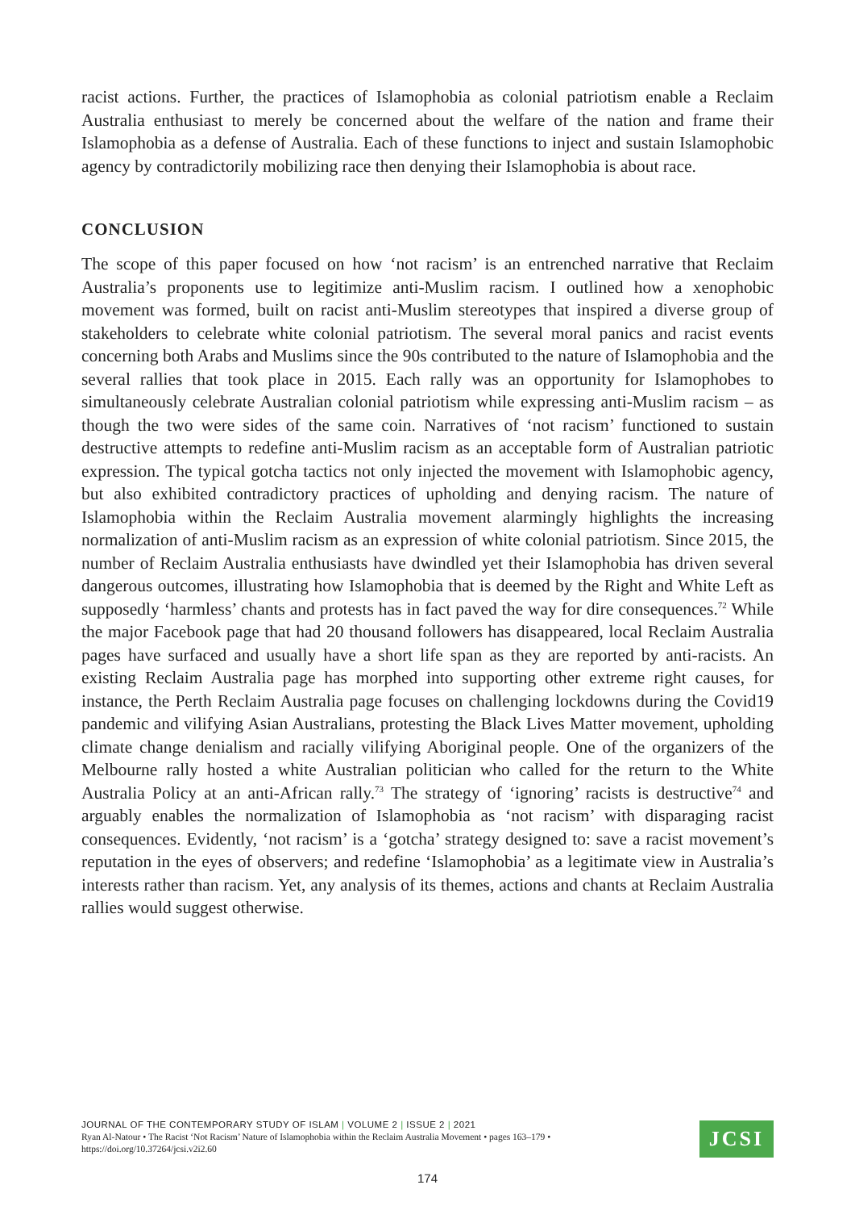racist actions. Further, the practices of Islamophobia as colonial patriotism enable a Reclaim Australia enthusiast to merely be concerned about the welfare of the nation and frame their Islamophobia as a defense of Australia. Each of these functions to inject and sustain Islamophobic agency by contradictorily mobilizing race then denying their Islamophobia is about race.
CONCLUSION
The scope of this paper focused on how ‘not racism’ is an entrenched narrative that Reclaim Australia’s proponents use to legitimize anti-Muslim racism. I outlined how a xenophobic movement was formed, built on racist anti-Muslim stereotypes that inspired a diverse group of stakeholders to celebrate white colonial patriotism. The several moral panics and racist events concerning both Arabs and Muslims since the 90s contributed to the nature of Islamophobia and the several rallies that took place in 2015. Each rally was an opportunity for Islamophobes to simultaneously celebrate Australian colonial patriotism while expressing anti-Muslim racism – as though the two were sides of the same coin. Narratives of ‘not racism’ functioned to sustain destructive attempts to redefine anti-Muslim racism as an acceptable form of Australian patriotic expression. The typical gotcha tactics not only injected the movement with Islamophobic agency, but also exhibited contradictory practices of upholding and denying racism. The nature of Islamophobia within the Reclaim Australia movement alarmingly highlights the increasing normalization of anti-Muslim racism as an expression of white colonial patriotism. Since 2015, the number of Reclaim Australia enthusiasts have dwindled yet their Islamophobia has driven several dangerous outcomes, illustrating how Islamophobia that is deemed by the Right and White Left as supposedly ‘harmless’ chants and protests has in fact paved the way for dire consequences.<sup>72</sup> While the major Facebook page that had 20 thousand followers has disappeared, local Reclaim Australia pages have surfaced and usually have a short life span as they are reported by anti-racists. An existing Reclaim Australia page has morphed into supporting other extreme right causes, for instance, the Perth Reclaim Australia page focuses on challenging lockdowns during the Covid19 pandemic and vilifying Asian Australians, protesting the Black Lives Matter movement, upholding climate change denialism and racially vilifying Aboriginal people. One of the organizers of the Melbourne rally hosted a white Australian politician who called for the return to the White Australia Policy at an anti-African rally.<sup>73</sup> The strategy of ‘ignoring’ racists is destructive<sup>74</sup> and arguably enables the normalization of Islamophobia as ‘not racism’ with disparaging racist consequences. Evidently, ‘not racism’ is a ‘gotcha’ strategy designed to: save a racist movement’s reputation in the eyes of observers; and redefine ‘Islamophobia’ as a legitimate view in Australia’s interests rather than racism. Yet, any analysis of its themes, actions and chants at Reclaim Australia rallies would suggest otherwise.
JOURNAL OF THE CONTEMPORARY STUDY OF ISLAM | VOLUME 2 | ISSUE 2 | 2021
Ryan Al-Natour • The Racist ‘Not Racism’ Nature of Islamophobia within the Reclaim Australia Movement • pages 163–179 •
https://doi.org/10.37264/jcsi.v2i2.60
JCSI
174